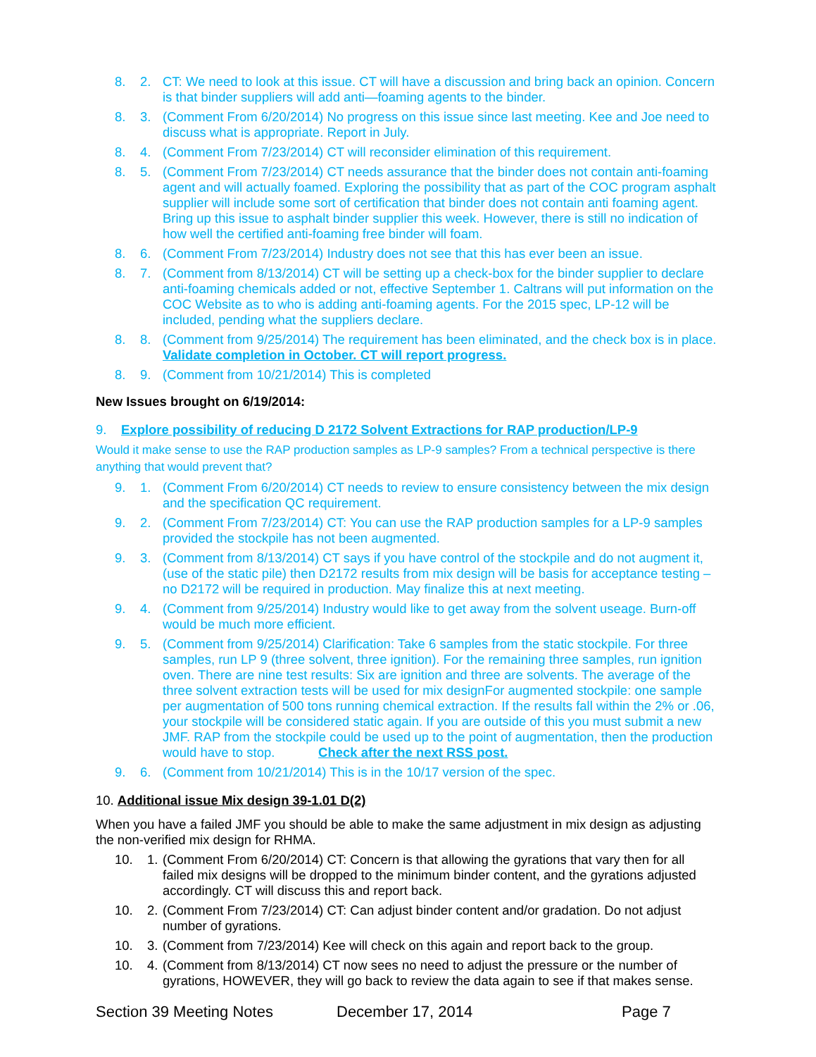8. 2. CT: We need to look at this issue. CT will have a discussion and bring back an opinion. Concern is that binder suppliers will add anti—foaming agents to the binder.
8. 3. (Comment From 6/20/2014) No progress on this issue since last meeting. Kee and Joe need to discuss what is appropriate. Report in July.
8. 4. (Comment From 7/23/2014) CT will reconsider elimination of this requirement.
8. 5. (Comment From 7/23/2014) CT needs assurance that the binder does not contain anti-foaming agent and will actually foamed. Exploring the possibility that as part of the COC program asphalt supplier will include some sort of certification that binder does not contain anti foaming agent. Bring up this issue to asphalt binder supplier this week. However, there is still no indication of how well the certified anti-foaming free binder will foam.
8. 6. (Comment From 7/23/2014) Industry does not see that this has ever been an issue.
8. 7. (Comment from 8/13/2014) CT will be setting up a check-box for the binder supplier to declare anti-foaming chemicals added or not, effective September 1. Caltrans will put information on the COC Website as to who is adding anti-foaming agents. For the 2015 spec, LP-12 will be included, pending what the suppliers declare.
8. 8. (Comment from 9/25/2014) The requirement has been eliminated, and the check box is in place. Validate completion in October. CT will report progress.
8. 9. (Comment from 10/21/2014) This is completed
New Issues brought on 6/19/2014:
9. Explore possibility of reducing D 2172 Solvent Extractions for RAP production/LP-9
Would it make sense to use the RAP production samples as LP-9 samples? From a technical perspective is there anything that would prevent that?
9. 1. (Comment From 6/20/2014) CT needs to review to ensure consistency between the mix design and the specification QC requirement.
9. 2. (Comment From 7/23/2014) CT: You can use the RAP production samples for a LP-9 samples provided the stockpile has not been augmented.
9. 3. (Comment from 8/13/2014) CT says if you have control of the stockpile and do not augment it, (use of the static pile) then D2172 results from mix design will be basis for acceptance testing – no D2172 will be required in production. May finalize this at next meeting.
9. 4. (Comment from 9/25/2014) Industry would like to get away from the solvent useage. Burn-off would be much more efficient.
9. 5. (Comment from 9/25/2014) Clarification: Take 6 samples from the static stockpile. For three samples, run LP 9 (three solvent, three ignition). For the remaining three samples, run ignition oven. There are nine test results: Six are ignition and three are solvents. The average of the three solvent extraction tests will be used for mix designFor augmented stockpile: one sample per augmentation of 500 tons running chemical extraction. If the results fall within the 2% or .06, your stockpile will be considered static again. If you are outside of this you must submit a new JMF. RAP from the stockpile could be used up to the point of augmentation, then the production would have to stop. Check after the next RSS post.
9. 6. (Comment from 10/21/2014) This is in the 10/17 version of the spec.
10. Additional issue Mix design 39-1.01 D(2)
When you have a failed JMF you should be able to make the same adjustment in mix design as adjusting the non-verified mix design for RHMA.
10. 1. (Comment From 6/20/2014) CT: Concern is that allowing the gyrations that vary then for all failed mix designs will be dropped to the minimum binder content, and the gyrations adjusted accordingly. CT will discuss this and report back.
10. 2. (Comment From 7/23/2014) CT: Can adjust binder content and/or gradation. Do not adjust number of gyrations.
10. 3. (Comment from 7/23/2014) Kee will check on this again and report back to the group.
10. 4. (Comment from 8/13/2014) CT now sees no need to adjust the pressure or the number of gyrations, HOWEVER, they will go back to review the data again to see if that makes sense.
Section 39 Meeting Notes December 17, 2014 Page 7